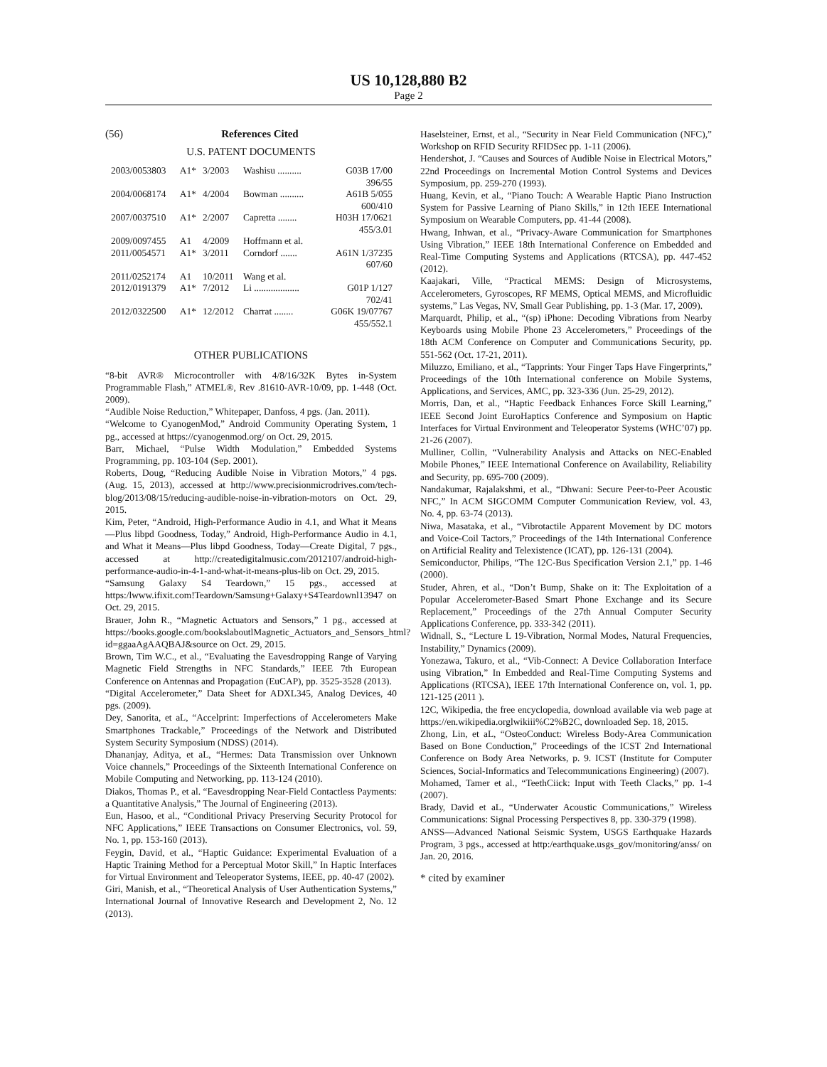US 10,128,880 B2
Page 2
(56) References Cited
U.S. PATENT DOCUMENTS
| 2003/0053803 | A1* | 3/2003 | Washisu .......... | G03B 17/00 |
| | | | | 396/55 |
| 2004/0068174 | A1* | 4/2004 | Bowman .......... | A61B 5/055 |
| | | | | 600/410 |
| 2007/0037510 | A1* | 2/2007 | Capretta ........ | H03H 17/0621 |
| | | | | 455/3.01 |
| 2009/0097455 | A1 | 4/2009 | Hoffmann et al. | |
| 2011/0054571 | A1* | 3/2011 | Corndorf ....... | A61N 1/37235 |
| | | | | 607/60 |
| 2011/0252174 | A1 | 10/2011 | Wang et al. | |
| 2012/0191379 | A1* | 7/2012 | Li ................... | G01P 1/127 |
| | | | | 702/41 |
| 2012/0322500 | A1* | 12/2012 | Charrat ........ | G06K 19/07767 |
| | | | | 455/552.1 |
OTHER PUBLICATIONS
“8-bit AVR® Microcontroller with 4/8/16/32K Bytes in-System Programmable Flash,” ATMEL®, Rev .81610-AVR-10/09, pp. 1-448 (Oct. 2009).
“Audible Noise Reduction,” Whitepaper, Danfoss, 4 pgs. (Jan. 2011).
“Welcome to CyanogenMod,” Android Community Operating System, 1 pg., accessed at https://cyanogenmod.org/ on Oct. 29, 2015.
Barr, Michael, “Pulse Width Modulation,” Embedded Systems Programming, pp. 103-104 (Sep. 2001).
Roberts, Doug, “Reducing Audible Noise in Vibration Motors,” 4 pgs. (Aug. 15, 2013), accessed at http://www.precisionmicrodrives.com/tech-blog/2013/08/15/reducing-audible-noise-in-vibration-motors on Oct. 29, 2015.
Kim, Peter, “Android, High-Performance Audio in 4.1, and What it Means—Plus libpd Goodness, Today,” Android, High-Performance Audio in 4.1, and What it Means—Plus libpd Goodness, Today—Create Digital, 7 pgs., accessed at http://createdigitalmusic.com/2012107/android-high-performance-audio-in-4-1-and-what-it-means-plus-lib on Oct. 29, 2015.
“Samsung Galaxy S4 Teardown,” 15 pgs., accessed at https:/lwww.ifixit.com!Teardown/Samsung+Galaxy+S4Teardownl13947 on Oct. 29, 2015.
Brauer, John R., “Magnetic Actuators and Sensors,” 1 pg., accessed at https://books.google.com/bookslaboutlMagnetic_Actuators_and_Sensors_html?id=ggaaAgAAQBAJ&source on Oct. 29, 2015.
Brown, Tim W.C., et al., “Evaluating the Eavesdropping Range of Varying Magnetic Field Strengths in NFC Standards,” IEEE 7th European Conference on Antennas and Propagation (EuCAP), pp. 3525-3528 (2013).
“Digital Accelerometer,” Data Sheet for ADXL345, Analog Devices, 40 pgs. (2009).
Dey, Sanorita, et aL, “Accelprint: Imperfections of Accelerometers Make Smartphones Trackable,” Proceedings of the Network and Distributed System Security Symposium (NDSS) (2014).
Dhananjay, Aditya, et aL, “Hermes: Data Transmission over Unknown Voice channels,” Proceedings of the Sixteenth International Conference on Mobile Computing and Networking, pp. 113-124 (2010).
Diakos, Thomas P., et al. “Eavesdropping Near-Field Contactless Payments: a Quantitative Analysis,” The Journal of Engineering (2013).
Eun, Hasoo, et al., “Conditional Privacy Preserving Security Protocol for NFC Applications,” IEEE Transactions on Consumer Electronics, vol. 59, No. 1, pp. 153-160 (2013).
Feygin, David, et al., “Haptic Guidance: Experimental Evaluation of a Haptic Training Method for a Perceptual Motor Skill,” In Haptic Interfaces for Virtual Environment and Teleoperator Systems, IEEE, pp. 40-47 (2002).
Giri, Manish, et al., “Theoretical Analysis of User Authentication Systems,” International Journal of Innovative Research and Development 2, No. 12 (2013).
Haselsteiner, Ernst, et al., “Security in Near Field Communication (NFC),” Workshop on RFID Security RFIDSec pp. 1-11 (2006).
Hendershot, J. “Causes and Sources of Audible Noise in Electrical Motors,” 22nd Proceedings on Incremental Motion Control Systems and Devices Symposium, pp. 259-270 (1993).
Huang, Kevin, et al., “Piano Touch: A Wearable Haptic Piano Instruction System for Passive Learning of Piano Skills,” in 12th IEEE International Symposium on Wearable Computers, pp. 41-44 (2008).
Hwang, Inhwan, et al., “Privacy-Aware Communication for Smartphones Using Vibration,” IEEE 18th International Conference on Embedded and Real-Time Computing Systems and Applications (RTCSA), pp. 447-452 (2012).
Kaajakari, Ville, “Practical MEMS: Design of Microsystems, Accelerometers, Gyroscopes, RF MEMS, Optical MEMS, and Microfluidic systems,” Las Vegas, NV, Small Gear Publishing, pp. 1-3 (Mar. 17, 2009).
Marquardt, Philip, et al., “(sp) iPhone: Decoding Vibrations from Nearby Keyboards using Mobile Phone 23 Accelerometers,” Proceedings of the 18th ACM Conference on Computer and Communications Security, pp. 551-562 (Oct. 17-21, 2011).
Miluzzo, Emiliano, et al., “Tapprints: Your Finger Taps Have Fingerprints,” Proceedings of the 10th International conference on Mobile Systems, Applications, and Services, AMC, pp. 323-336 (Jun. 25-29, 2012).
Morris, Dan, et al., “Haptic Feedback Enhances Force Skill Learning,” IEEE Second Joint EuroHaptics Conference and Symposium on Haptic Interfaces for Virtual Environment and Teleoperator Systems (WHC’07) pp. 21-26 (2007).
Mulliner, Collin, “Vulnerability Analysis and Attacks on NEC-Enabled Mobile Phones,” IEEE International Conference on Availability, Reliability and Security, pp. 695-700 (2009).
Nandakumar, Rajalakshmi, et al., “Dhwani: Secure Peer-to-Peer Acoustic NFC,” In ACM SIGCOMM Computer Communication Review, vol. 43, No. 4, pp. 63-74 (2013).
Niwa, Masataka, et al., “Vibrotactile Apparent Movement by DC motors and Voice-Coil Tactors,” Proceedings of the 14th International Conference on Artificial Reality and Telexistence (ICAT), pp. 126-131 (2004).
Semiconductor, Philips, “The 12C-Bus Specification Version 2.1,” pp. 1-46 (2000).
Studer, Ahren, et al., “Don’t Bump, Shake on it: The Exploitation of a Popular Accelerometer-Based Smart Phone Exchange and its Secure Replacement,” Proceedings of the 27th Annual Computer Security Applications Conference, pp. 333-342 (2011).
Widnall, S., “Lecture L 19-Vibration, Normal Modes, Natural Frequencies, Instability,” Dynamics (2009).
Yonezawa, Takuro, et al., “Vib-Connect: A Device Collaboration Interface using Vibration,” In Embedded and Real-Time Computing Systems and Applications (RTCSA), IEEE 17th International Conference on, vol. 1, pp. 121-125 (2011 ).
12C, Wikipedia, the free encyclopedia, download available via web page at https://en.wikipedia.orglwikiii%C2%B2C, downloaded Sep. 18, 2015.
Zhong, Lin, et aL, “OsteoConduct: Wireless Body-Area Communication Based on Bone Conduction,” Proceedings of the ICST 2nd International Conference on Body Area Networks, p. 9. ICST (Institute for Computer Sciences, Social-Informatics and Telecommunications Engineering) (2007).
Mohamed, Tamer et al., “TeethCiick: Input with Teeth Clacks,” pp. 1-4 (2007).
Brady, David et aL, “Underwater Acoustic Communications,” Wireless Communications: Signal Processing Perspectives 8, pp. 330-379 (1998).
ANSS—Advanced National Seismic System, USGS Earthquake Hazards Program, 3 pgs., accessed at http:/earthquake.usgs_gov/monitoring/anss/ on Jan. 20, 2016.
* cited by examiner